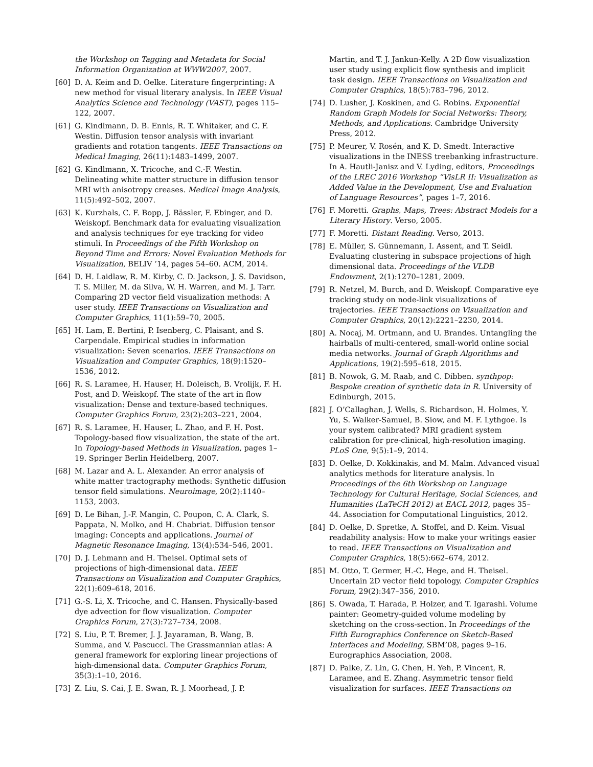the Workshop on Tagging and Metadata for Social Information Organization at WWW2007, 2007.
[60] D. A. Keim and D. Oelke. Literature fingerprinting: A new method for visual literary analysis. In IEEE Visual Analytics Science and Technology (VAST), pages 115–122, 2007.
[61] G. Kindlmann, D. B. Ennis, R. T. Whitaker, and C. F. Westin. Diffusion tensor analysis with invariant gradients and rotation tangents. IEEE Transactions on Medical Imaging, 26(11):1483–1499, 2007.
[62] G. Kindlmann, X. Tricoche, and C.-F. Westin. Delineating white matter structure in diffusion tensor MRI with anisotropy creases. Medical Image Analysis, 11(5):492–502, 2007.
[63] K. Kurzhals, C. F. Bopp, J. Bässler, F. Ebinger, and D. Weiskopf. Benchmark data for evaluating visualization and analysis techniques for eye tracking for video stimuli. In Proceedings of the Fifth Workshop on Beyond Time and Errors: Novel Evaluation Methods for Visualization, BELIV ’14, pages 54–60. ACM, 2014.
[64] D. H. Laidlaw, R. M. Kirby, C. D. Jackson, J. S. Davidson, T. S. Miller, M. da Silva, W. H. Warren, and M. J. Tarr. Comparing 2D vector field visualization methods: A user study. IEEE Transactions on Visualization and Computer Graphics, 11(1):59–70, 2005.
[65] H. Lam, E. Bertini, P. Isenberg, C. Plaisant, and S. Carpendale. Empirical studies in information visualization: Seven scenarios. IEEE Transactions on Visualization and Computer Graphics, 18(9):1520–1536, 2012.
[66] R. S. Laramee, H. Hauser, H. Doleisch, B. Vrolijk, F. H. Post, and D. Weiskopf. The state of the art in flow visualization: Dense and texture-based techniques. Computer Graphics Forum, 23(2):203–221, 2004.
[67] R. S. Laramee, H. Hauser, L. Zhao, and F. H. Post. Topology-based flow visualization, the state of the art. In Topology-based Methods in Visualization, pages 1–19. Springer Berlin Heidelberg, 2007.
[68] M. Lazar and A. L. Alexander. An error analysis of white matter tractography methods: Synthetic diffusion tensor field simulations. Neuroimage, 20(2):1140–1153, 2003.
[69] D. Le Bihan, J.-F. Mangin, C. Poupon, C. A. Clark, S. Pappata, N. Molko, and H. Chabriat. Diffusion tensor imaging: Concepts and applications. Journal of Magnetic Resonance Imaging, 13(4):534–546, 2001.
[70] D. J. Lehmann and H. Theisel. Optimal sets of projections of high-dimensional data. IEEE Transactions on Visualization and Computer Graphics, 22(1):609–618, 2016.
[71] G.-S. Li, X. Tricoche, and C. Hansen. Physically-based dye advection for flow visualization. Computer Graphics Forum, 27(3):727–734, 2008.
[72] S. Liu, P. T. Bremer, J. J. Jayaraman, B. Wang, B. Summa, and V. Pascucci. The Grassmannian atlas: A general framework for exploring linear projections of high-dimensional data. Computer Graphics Forum, 35(3):1–10, 2016.
[73] Z. Liu, S. Cai, J. E. Swan, R. J. Moorhead, J. P.
Martin, and T. J. Jankun-Kelly. A 2D flow visualization user study using explicit flow synthesis and implicit task design. IEEE Transactions on Visualization and Computer Graphics, 18(5):783–796, 2012.
[74] D. Lusher, J. Koskinen, and G. Robins. Exponential Random Graph Models for Social Networks: Theory, Methods, and Applications. Cambridge University Press, 2012.
[75] P. Meurer, V. Rosén, and K. D. Smedt. Interactive visualizations in the INESS treebanking infrastructure. In A. Hautli-Janisz and V. Lyding, editors, Proceedings of the LREC 2016 Workshop “VisLR II: Visualization as Added Value in the Development, Use and Evaluation of Language Resources”, pages 1–7, 2016.
[76] F. Moretti. Graphs, Maps, Trees: Abstract Models for a Literary History. Verso, 2005.
[77] F. Moretti. Distant Reading. Verso, 2013.
[78] E. Müller, S. Günnemann, I. Assent, and T. Seidl. Evaluating clustering in subspace projections of high dimensional data. Proceedings of the VLDB Endowment, 2(1):1270–1281, 2009.
[79] R. Netzel, M. Burch, and D. Weiskopf. Comparative eye tracking study on node-link visualizations of trajectories. IEEE Transactions on Visualization and Computer Graphics, 20(12):2221–2230, 2014.
[80] A. Nocaj, M. Ortmann, and U. Brandes. Untangling the hairballs of multi-centered, small-world online social media networks. Journal of Graph Algorithms and Applications, 19(2):595–618, 2015.
[81] B. Nowok, G. M. Raab, and C. Dibben. synthpop: Bespoke creation of synthetic data in R. University of Edinburgh, 2015.
[82] J. O’Callaghan, J. Wells, S. Richardson, H. Holmes, Y. Yu, S. Walker-Samuel, B. Siow, and M. F. Lythgoe. Is your system calibrated? MRI gradient system calibration for pre-clinical, high-resolution imaging. PLoS One, 9(5):1–9, 2014.
[83] D. Oelke, D. Kokkinakis, and M. Malm. Advanced visual analytics methods for literature analysis. In Proceedings of the 6th Workshop on Language Technology for Cultural Heritage, Social Sciences, and Humanities (LaTeCH 2012) at EACL 2012, pages 35–44. Association for Computational Linguistics, 2012.
[84] D. Oelke, D. Spretke, A. Stoffel, and D. Keim. Visual readability analysis: How to make your writings easier to read. IEEE Transactions on Visualization and Computer Graphics, 18(5):662–674, 2012.
[85] M. Otto, T. Germer, H.-C. Hege, and H. Theisel. Uncertain 2D vector field topology. Computer Graphics Forum, 29(2):347–356, 2010.
[86] S. Owada, T. Harada, P. Holzer, and T. Igarashi. Volume painter: Geometry-guided volume modeling by sketching on the cross-section. In Proceedings of the Fifth Eurographics Conference on Sketch-Based Interfaces and Modeling, SBM’08, pages 9–16. Eurographics Association, 2008.
[87] D. Palke, Z. Lin, G. Chen, H. Yeh, P. Vincent, R. Laramee, and E. Zhang. Asymmetric tensor field visualization for surfaces. IEEE Transactions on